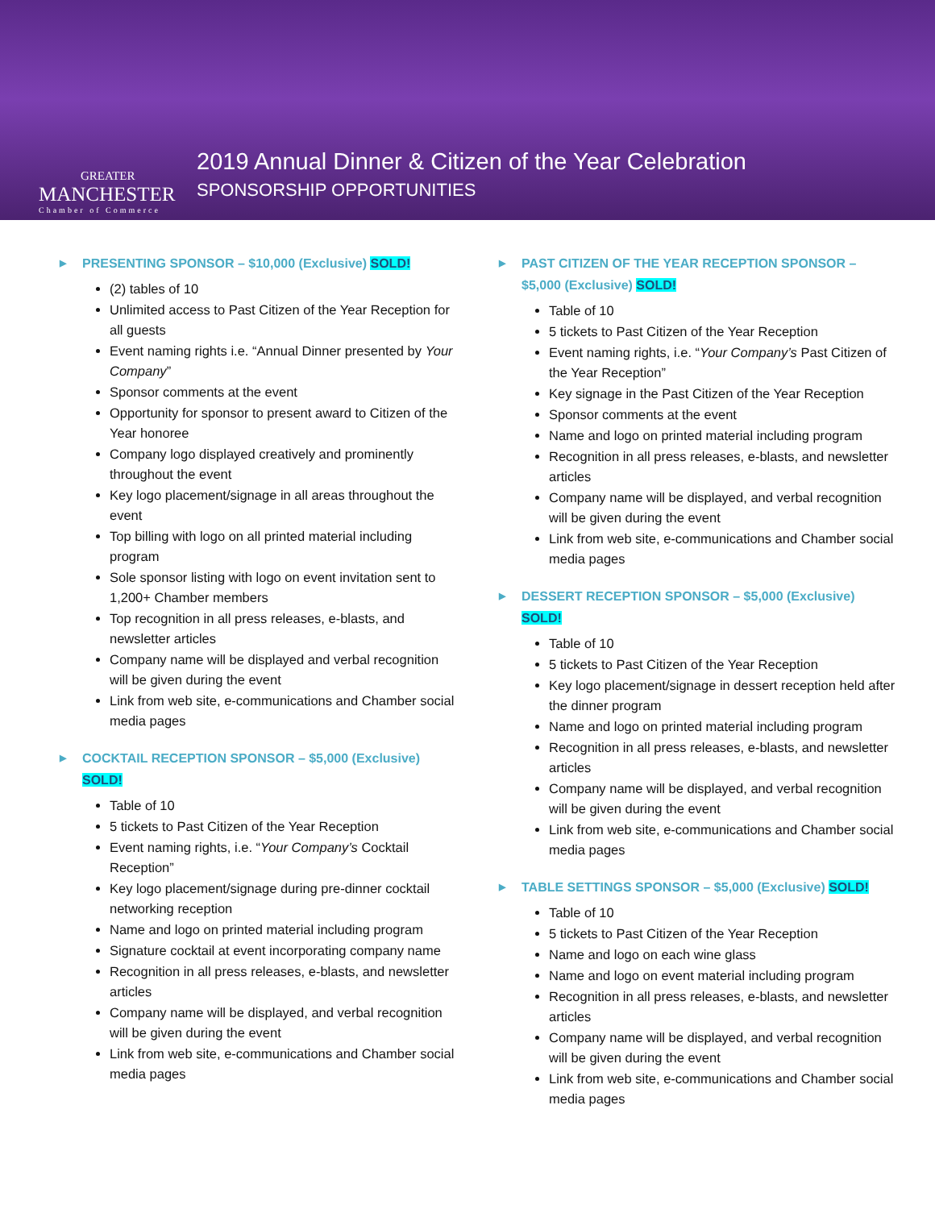GREATER
MANCHESTER
Chamber of Commerce
2019 Annual Dinner & Citizen of the Year Celebration
SPONSORSHIP OPPORTUNITIES
▶ PRESENTING SPONSOR – $10,000 (Exclusive) SOLD!
(2) tables of 10
Unlimited access to Past Citizen of the Year Reception for all guests
Event naming rights i.e. “Annual Dinner presented by Your Company”
Sponsor comments at the event
Opportunity for sponsor to present award to Citizen of the Year honoree
Company logo displayed creatively and prominently throughout the event
Key logo placement/signage in all areas throughout the event
Top billing with logo on all printed material including program
Sole sponsor listing with logo on event invitation sent to 1,200+ Chamber members
Top recognition in all press releases, e-blasts, and newsletter articles
Company name will be displayed and verbal recognition will be given during the event
Link from web site, e-communications and Chamber social media pages
▶ COCKTAIL RECEPTION SPONSOR – $5,000 (Exclusive) SOLD!
Table of 10
5 tickets to Past Citizen of the Year Reception
Event naming rights, i.e. “Your Company’s Cocktail Reception”
Key logo placement/signage during pre-dinner cocktail networking reception
Name and logo on printed material including program
Signature cocktail at event incorporating company name
Recognition in all press releases, e-blasts, and newsletter articles
Company name will be displayed, and verbal recognition will be given during the event
Link from web site, e-communications and Chamber social media pages
▶ PAST CITIZEN OF THE YEAR RECEPTION SPONSOR – $5,000 (Exclusive) SOLD!
Table of 10
5 tickets to Past Citizen of the Year Reception
Event naming rights, i.e. “Your Company’s Past Citizen of the Year Reception”
Key signage in the Past Citizen of the Year Reception
Sponsor comments at the event
Name and logo on printed material including program
Recognition in all press releases, e-blasts, and newsletter articles
Company name will be displayed, and verbal recognition will be given during the event
Link from web site, e-communications and Chamber social media pages
▶ DESSERT RECEPTION SPONSOR – $5,000 (Exclusive) SOLD!
Table of 10
5 tickets to Past Citizen of the Year Reception
Key logo placement/signage in dessert reception held after the dinner program
Name and logo on printed material including program
Recognition in all press releases, e-blasts, and newsletter articles
Company name will be displayed, and verbal recognition will be given during the event
Link from web site, e-communications and Chamber social media pages
▶ TABLE SETTINGS SPONSOR – $5,000 (Exclusive) SOLD!
Table of 10
5 tickets to Past Citizen of the Year Reception
Name and logo on each wine glass
Name and logo on event material including program
Recognition in all press releases, e-blasts, and newsletter articles
Company name will be displayed, and verbal recognition will be given during the event
Link from web site, e-communications and Chamber social media pages